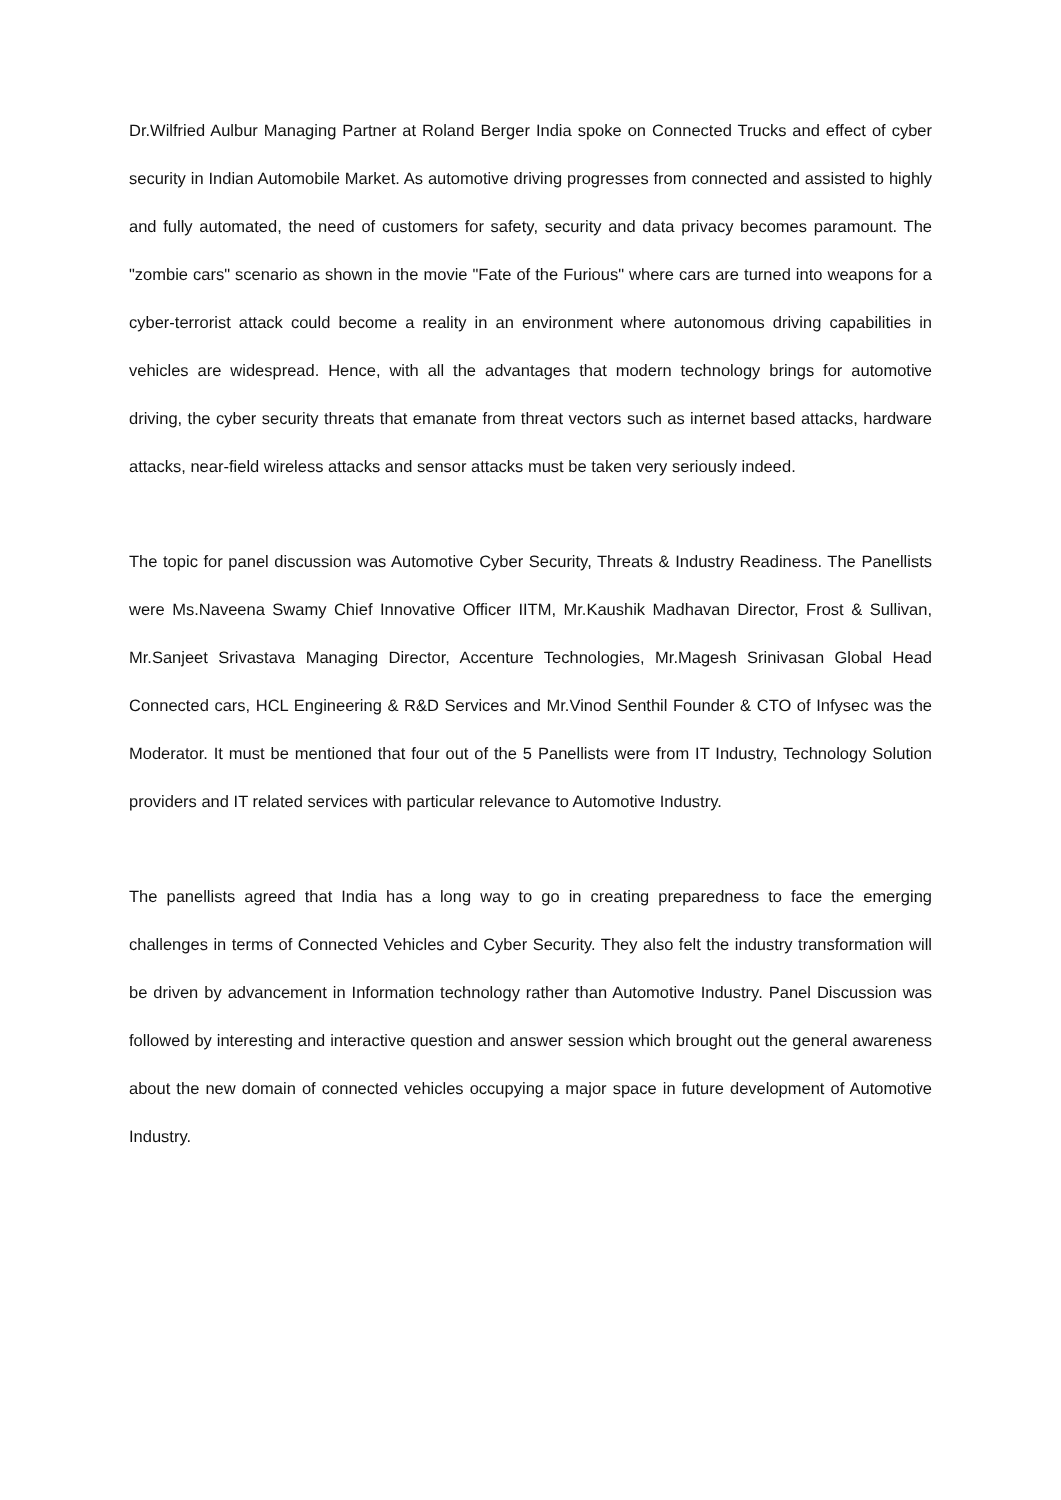Dr.Wilfried Aulbur Managing Partner at Roland Berger India spoke on Connected Trucks and effect of cyber security in Indian Automobile Market. As automotive driving progresses from connected and assisted to highly and fully automated, the need of customers for safety, security and data privacy becomes paramount. The "zombie cars" scenario as shown in the movie "Fate of the Furious" where cars are turned into weapons for a cyber-terrorist attack could become a reality in an environment where autonomous driving capabilities in vehicles are widespread. Hence, with all the advantages that modern technology brings for automotive driving, the cyber security threats that emanate from threat vectors such as internet based attacks, hardware attacks, near-field wireless attacks and sensor attacks must be taken very seriously indeed.
The topic for panel discussion was Automotive Cyber Security, Threats & Industry Readiness. The Panellists were Ms.Naveena Swamy Chief Innovative Officer IITM, Mr.Kaushik Madhavan Director, Frost & Sullivan, Mr.Sanjeet Srivastava Managing Director, Accenture Technologies, Mr.Magesh Srinivasan Global Head Connected cars, HCL Engineering & R&D Services and Mr.Vinod Senthil Founder & CTO of Infysec was the Moderator. It must be mentioned that four out of the 5 Panellists were from IT Industry, Technology Solution providers and IT related services with particular relevance to Automotive Industry.
The panellists agreed that India has a long way to go in creating preparedness to face the emerging challenges in terms of Connected Vehicles and Cyber Security. They also felt the industry transformation will be driven by advancement in Information technology rather than Automotive Industry. Panel Discussion was followed by interesting and interactive question and answer session which brought out the general awareness about the new domain of connected vehicles occupying a major space in future development of Automotive Industry.